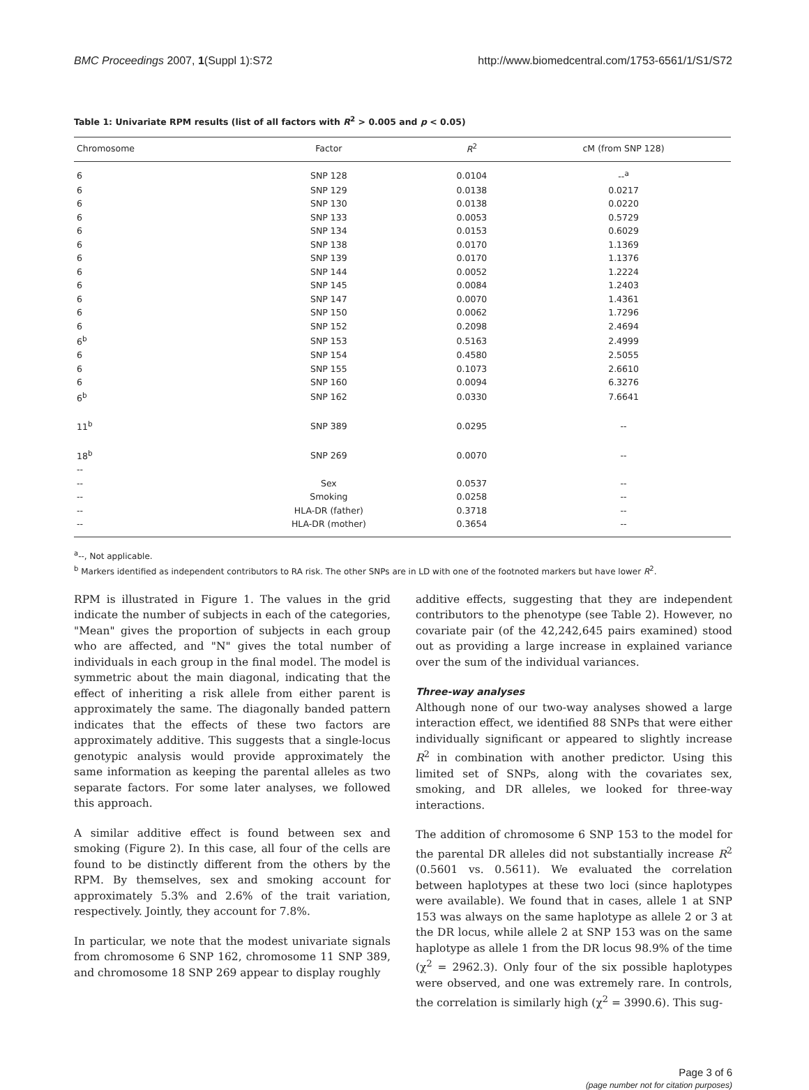BMC Proceedings 2007, 1(Suppl 1):S72 http://www.biomedcentral.com/1753-6561/1/S1/S72
Table 1: Univariate RPM results (list of all factors with R<sup>2</sup> > 0.005 and p < 0.05)
| Chromosome | Factor | R<sup>2</sup> | cM (from SNP 128) |
| --- | --- | --- | --- |
| 6 | SNP 128 | 0.0104 | --<sup>a</sup> |
| 6 | SNP 129 | 0.0138 | 0.0217 |
| 6 | SNP 130 | 0.0138 | 0.0220 |
| 6 | SNP 133 | 0.0053 | 0.5729 |
| 6 | SNP 134 | 0.0153 | 0.6029 |
| 6 | SNP 138 | 0.0170 | 1.1369 |
| 6 | SNP 139 | 0.0170 | 1.1376 |
| 6 | SNP 144 | 0.0052 | 1.2224 |
| 6 | SNP 145 | 0.0084 | 1.2403 |
| 6 | SNP 147 | 0.0070 | 1.4361 |
| 6 | SNP 150 | 0.0062 | 1.7296 |
| 6 | SNP 152 | 0.2098 | 2.4694 |
| 6<sup>b</sup> | SNP 153 | 0.5163 | 2.4999 |
| 6 | SNP 154 | 0.4580 | 2.5055 |
| 6 | SNP 155 | 0.1073 | 2.6610 |
| 6 | SNP 160 | 0.0094 | 6.3276 |
| 6<sup>b</sup> | SNP 162 | 0.0330 | 7.6641 |
| 11<sup>b</sup> | SNP 389 | 0.0295 | -- |
| 18<sup>b</sup> | SNP 269 | 0.0070 | -- |
| -- | | | |
| -- | Sex | 0.0537 | -- |
| -- | Smoking | 0.0258 | -- |
| -- | HLA-DR (father) | 0.3718 | -- |
| -- | HLA-DR (mother) | 0.3654 | -- |
<sup>a</sup>--, Not applicable.
<sup>b</sup> Markers identified as independent contributors to RA risk. The other SNPs are in LD with one of the footnoted markers but have lower R<sup>2</sup>.
RPM is illustrated in Figure 1. The values in the grid indicate the number of subjects in each of the categories, "Mean" gives the proportion of subjects in each group who are affected, and "N" gives the total number of individuals in each group in the final model. The model is symmetric about the main diagonal, indicating that the effect of inheriting a risk allele from either parent is approximately the same. The diagonally banded pattern indicates that the effects of these two factors are approximately additive. This suggests that a single-locus genotypic analysis would provide approximately the same information as keeping the parental alleles as two separate factors. For some later analyses, we followed this approach.
A similar additive effect is found between sex and smoking (Figure 2). In this case, all four of the cells are found to be distinctly different from the others by the RPM. By themselves, sex and smoking account for approximately 5.3% and 2.6% of the trait variation, respectively. Jointly, they account for 7.8%.
In particular, we note that the modest univariate signals from chromosome 6 SNP 162, chromosome 11 SNP 389, and chromosome 18 SNP 269 appear to display roughly
additive effects, suggesting that they are independent contributors to the phenotype (see Table 2). However, no covariate pair (of the 42,242,645 pairs examined) stood out as providing a large increase in explained variance over the sum of the individual variances.
Three-way analyses
Although none of our two-way analyses showed a large interaction effect, we identified 88 SNPs that were either individually significant or appeared to slightly increase R<sup>2</sup> in combination with another predictor. Using this limited set of SNPs, along with the covariates sex, smoking, and DR alleles, we looked for three-way interactions.
The addition of chromosome 6 SNP 153 to the model for the parental DR alleles did not substantially increase R<sup>2</sup> (0.5601 vs. 0.5611). We evaluated the correlation between haplotypes at these two loci (since haplotypes were available). We found that in cases, allele 1 at SNP 153 was always on the same haplotype as allele 2 or 3 at the DR locus, while allele 2 at SNP 153 was on the same haplotype as allele 1 from the DR locus 98.9% of the time (χ<sup>2</sup> = 2962.3). Only four of the six possible haplotypes were observed, and one was extremely rare. In controls, the correlation is similarly high (χ<sup>2</sup> = 3990.6). This sug-
Page 3 of 6
(page number not for citation purposes)